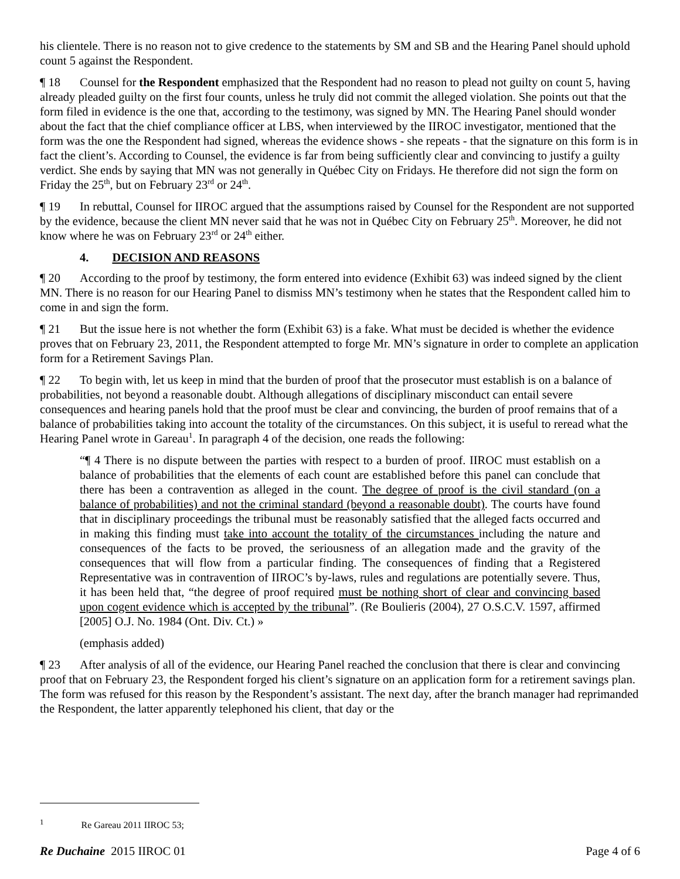his clientele. There is no reason not to give credence to the statements by SM and SB and the Hearing Panel should uphold count 5 against the Respondent.
¶ 18 Counsel for the Respondent emphasized that the Respondent had no reason to plead not guilty on count 5, having already pleaded guilty on the first four counts, unless he truly did not commit the alleged violation. She points out that the form filed in evidence is the one that, according to the testimony, was signed by MN. The Hearing Panel should wonder about the fact that the chief compliance officer at LBS, when interviewed by the IIROC investigator, mentioned that the form was the one the Respondent had signed, whereas the evidence shows - she repeats - that the signature on this form is in fact the client’s. According to Counsel, the evidence is far from being sufficiently clear and convincing to justify a guilty verdict. She ends by saying that MN was not generally in Québec City on Fridays. He therefore did not sign the form on Friday the 25<sup>th</sup>, but on February 23<sup>rd</sup> or 24<sup>th</sup>.
¶ 19 In rebuttal, Counsel for IIROC argued that the assumptions raised by Counsel for the Respondent are not supported by the evidence, because the client MN never said that he was not in Québec City on February 25<sup>th</sup>. Moreover, he did not know where he was on February 23<sup>rd</sup> or 24<sup>th</sup> either.
4. DECISION AND REASONS
¶ 20 According to the proof by testimony, the form entered into evidence (Exhibit 63) was indeed signed by the client MN. There is no reason for our Hearing Panel to dismiss MN’s testimony when he states that the Respondent called him to come in and sign the form.
¶ 21 But the issue here is not whether the form (Exhibit 63) is a fake. What must be decided is whether the evidence proves that on February 23, 2011, the Respondent attempted to forge Mr. MN’s signature in order to complete an application form for a Retirement Savings Plan.
¶ 22 To begin with, let us keep in mind that the burden of proof that the prosecutor must establish is on a balance of probabilities, not beyond a reasonable doubt. Although allegations of disciplinary misconduct can entail severe consequences and hearing panels hold that the proof must be clear and convincing, the burden of proof remains that of a balance of probabilities taking into account the totality of the circumstances. On this subject, it is useful to reread what the Hearing Panel wrote in Gareau<sup>1</sup>. In paragraph 4 of the decision, one reads the following:
“¶ 4 There is no dispute between the parties with respect to a burden of proof. IIROC must establish on a balance of probabilities that the elements of each count are established before this panel can conclude that there has been a contravention as alleged in the count. The degree of proof is the civil standard (on a balance of probabilities) and not the criminal standard (beyond a reasonable doubt). The courts have found that in disciplinary proceedings the tribunal must be reasonably satisfied that the alleged facts occurred and in making this finding must take into account the totality of the circumstances including the nature and consequences of the facts to be proved, the seriousness of an allegation made and the gravity of the consequences that will flow from a particular finding. The consequences of finding that a Registered Representative was in contravention of IIROC’s by-laws, rules and regulations are potentially severe. Thus, it has been held that, “the degree of proof required must be nothing short of clear and convincing based upon cogent evidence which is accepted by the tribunal”. (Re Boulieris (2004), 27 O.S.C.V. 1597, affirmed [2005] O.J. No. 1984 (Ont. Div. Ct.) »
(emphasis added)
¶ 23 After analysis of all of the evidence, our Hearing Panel reached the conclusion that there is clear and convincing proof that on February 23, the Respondent forged his client’s signature on an application form for a retirement savings plan. The form was refused for this reason by the Respondent’s assistant. The next day, after the branch manager had reprimanded the Respondent, the latter apparently telephoned his client, that day or the
<sup>1</sup> Re Gareau 2011 IIROC 53;
Re Duchaine 2015 IIROC 01 Page 4 of 6